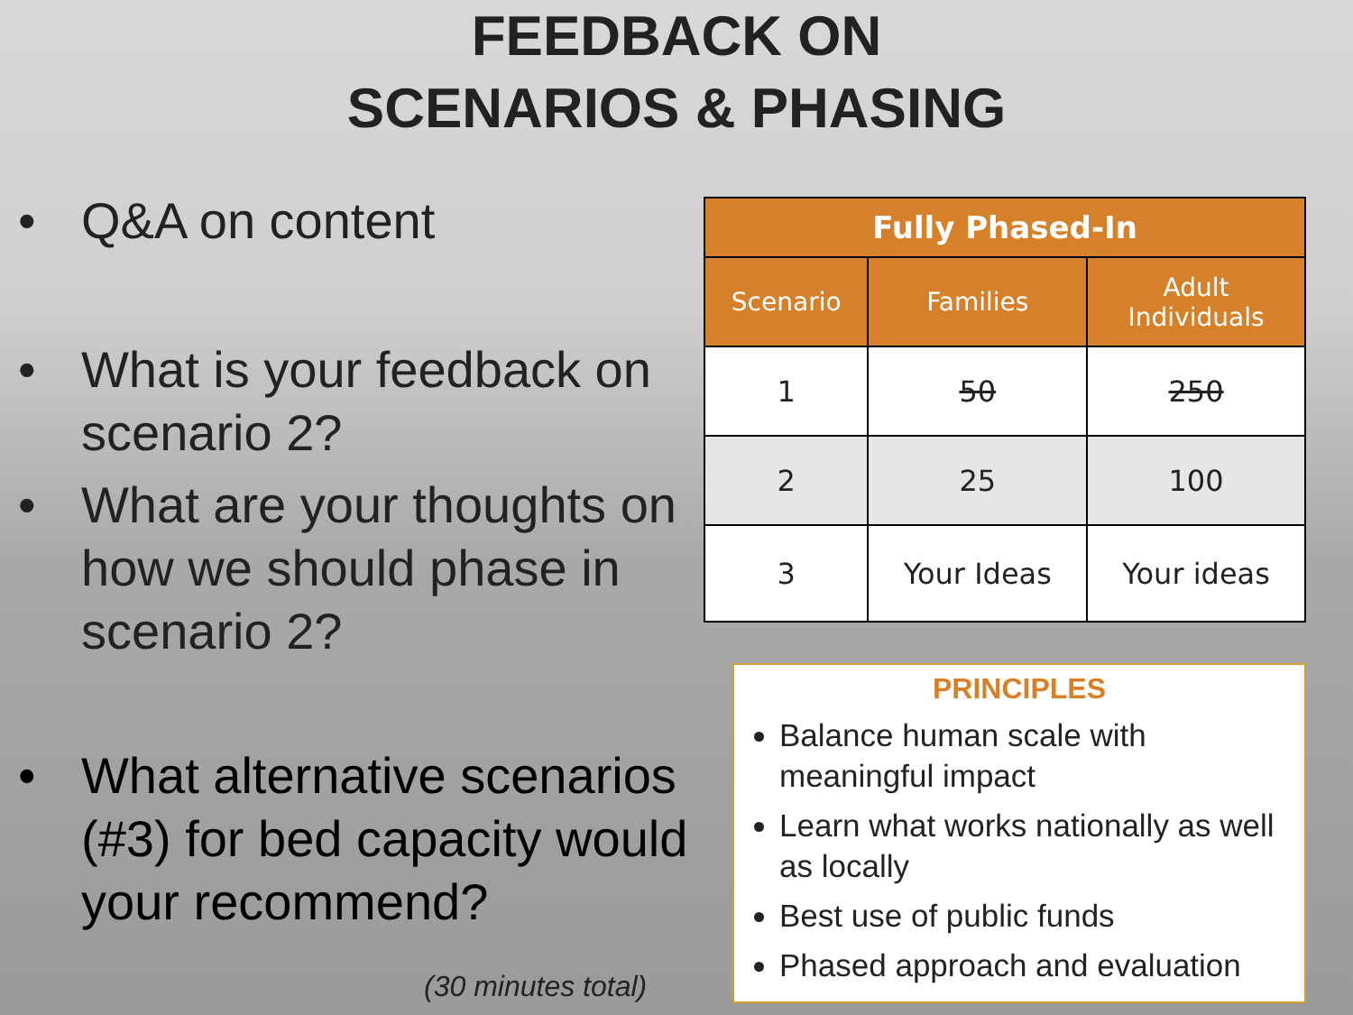FEEDBACK ON
SCENARIOS & PHASING
• Q&A on content
• What is your feedback on scenario 2?
• What are your thoughts on how we should phase in scenario 2?
• What alternative scenarios (#3) for bed capacity would your recommend?
(30 minutes total)
| Fully Phased-In | | |
| --- | --- | --- |
| Scenario | Families | Adult Individuals |
| 1 | 50 | 250 |
| 2 | 25 | 100 |
| 3 | Your Ideas | Your ideas |
PRINCIPLES
Balance human scale with meaningful impact
Learn what works nationally as well as locally
Best use of public funds
Phased approach and evaluation